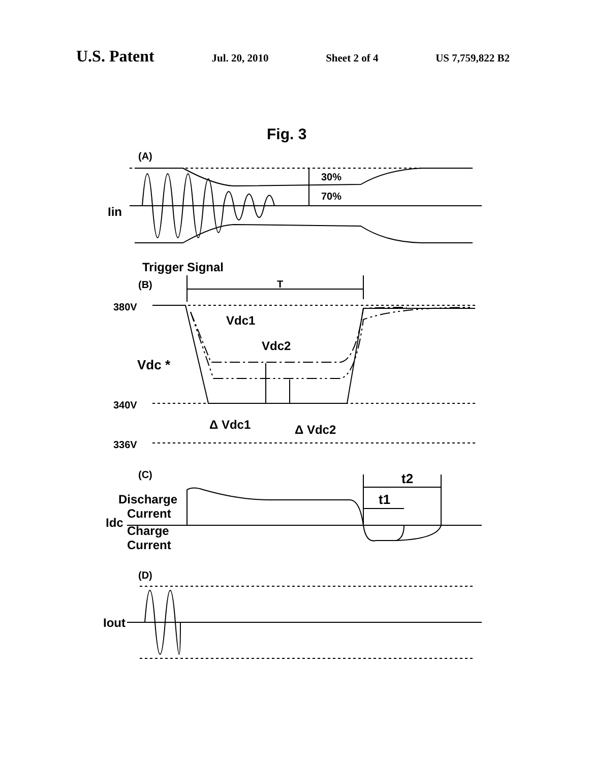U.S. Patent Jul. 20, 2010 Sheet 2 of 4 US 7,759,822 B2
Fig. 3
(A)
30%
70%
Iin
Trigger Signal
(B)
T
380V
Vdc1
Vdc2
Vdc *
340V
Δ Vdc1
Δ Vdc2
336V
(C)
t2
t1
Discharge
Current
Idc
Charge
Current
(D)
Iout